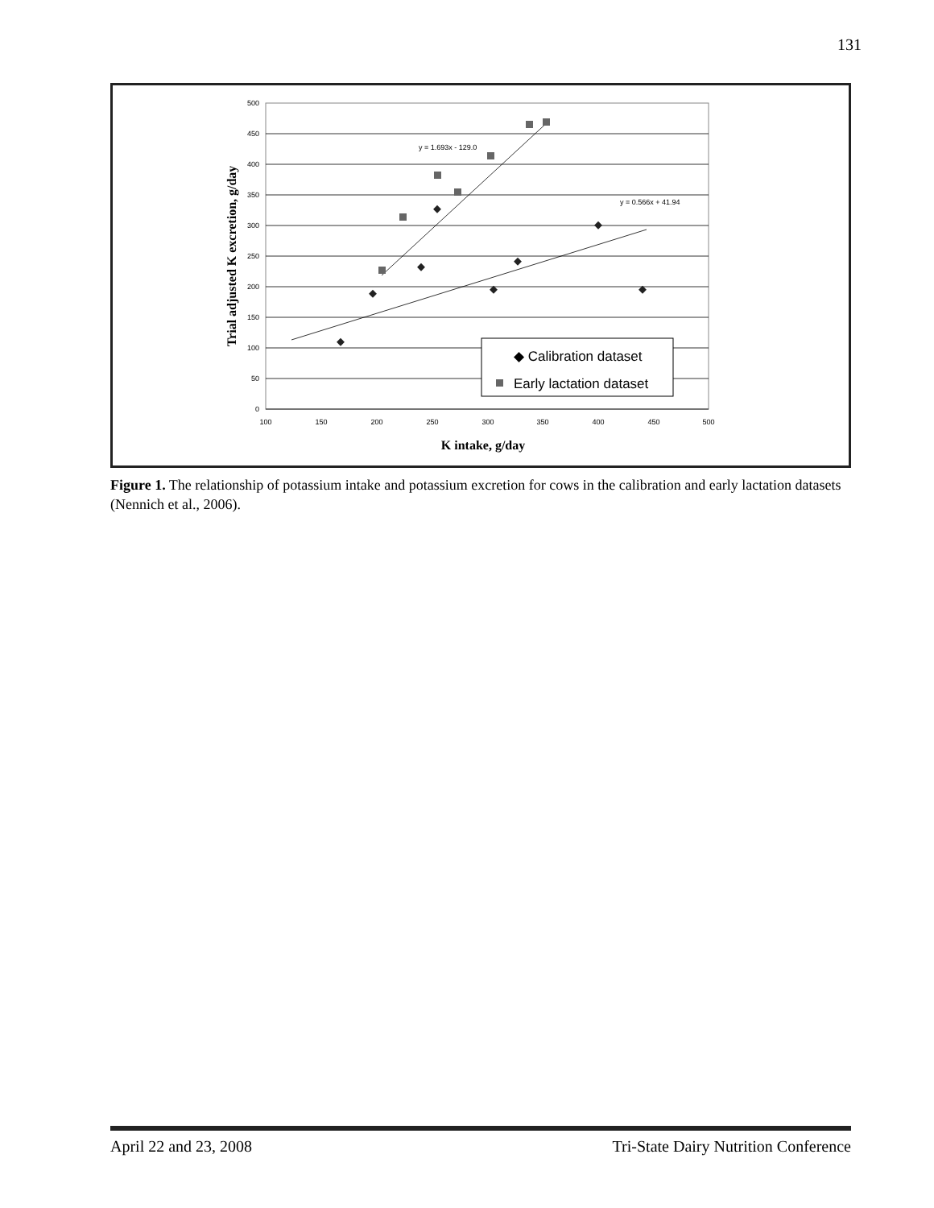131
500
450
400
350
300
250
200
150
100
50
0
100
150
200
250
300
350
400
450
500
y = 1.693x - 129.0
y = 0.566x + 41.94
◆ Calibration dataset
Early lactation dataset
K intake, g/day
Trial adjusted K excretion, g/day
Figure 1. The relationship of potassium intake and potassium excretion for cows in the calibration and early lactation datasets (Nennich et al., 2006).
April 22 and 23, 2008 Tri-State Dairy Nutrition Conference